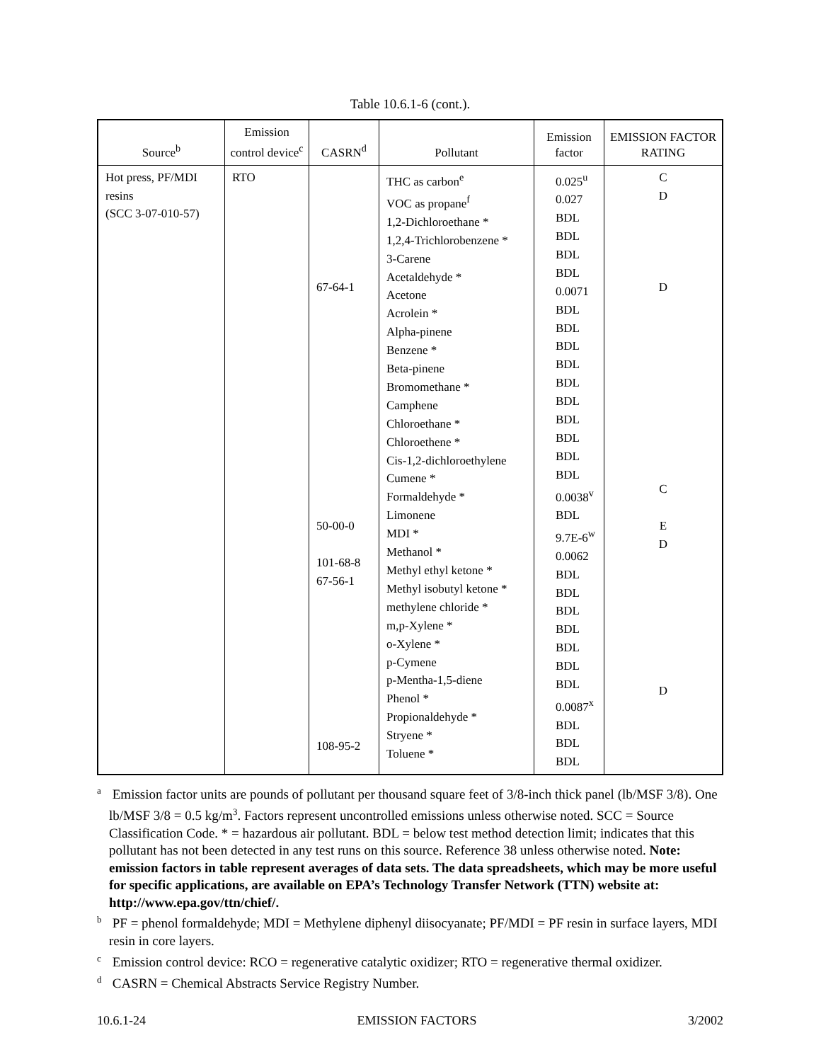Table 10.6.1-6 (cont.).
| Source<sup>b</sup> | Emission control device<sup>c</sup> | CASRN<sup>d</sup> | Pollutant | Emission factor | EMISSION FACTOR RATING |
| --- | --- | --- | --- | --- | --- |
| Hot press, PF/MDI resins (SCC 3-07-010-57) | RTO | 67-64-1 50-00-0 101-68-8 67-56-1 108-95-2 | THC as carbon<sup>e</sup> VOC as propane<sup>f</sup> 1,2-Dichloroethane * 1,2,4-Trichlorobenzene * 3-Carene Acetaldehyde * Acetone Acrolein * Alpha-pinene Benzene * Beta-pinene Bromomethane * Camphene Chloroethane * Chloroethene * Cis-1,2-dichloroethylene Cumene * Formaldehyde * Limonene MDI * Methanol * Methyl ethyl ketone * Methyl isobutyl ketone * methylene chloride * m,p-Xylene * o-Xylene * p-Cymene p-Mentha-1,5-diene Phenol * Propionaldehyde * Stryene * Toluene * | 0.025<sup>u</sup> 0.027 BDL BDL BDL BDL 0.0071 BDL BDL BDL BDL BDL BDL BDL BDL BDL BDL 0.0038<sup>v</sup> BDL 9.7E-6<sup>w</sup> 0.0062 BDL BDL BDL BDL BDL BDL BDL 0.0087<sup>x</sup> BDL BDL BDL | C D D C E D D |
<sup>a</sup> Emission factor units are pounds of pollutant per thousand square feet of 3/8-inch thick panel (lb/MSF 3/8). One lb/MSF 3/8 = 0.5 kg/m<sup>3</sup>. Factors represent uncontrolled emissions unless otherwise noted. SCC = Source Classification Code. * = hazardous air pollutant. BDL = below test method detection limit; indicates that this pollutant has not been detected in any test runs on this source. Reference 38 unless otherwise noted. Note: emission factors in table represent averages of data sets. The data spreadsheets, which may be more useful for specific applications, are available on EPA’s Technology Transfer Network (TTN) website at: http://www.epa.gov/ttn/chief/.
<sup>b</sup> PF = phenol formaldehyde; MDI = Methylene diphenyl diisocyanate; PF/MDI = PF resin in surface layers, MDI resin in core layers.
<sup>c</sup> Emission control device: RCO = regenerative catalytic oxidizer; RTO = regenerative thermal oxidizer.
<sup>d</sup> CASRN = Chemical Abstracts Service Registry Number.
10.6.1-24 EMISSION FACTORS 3/2002